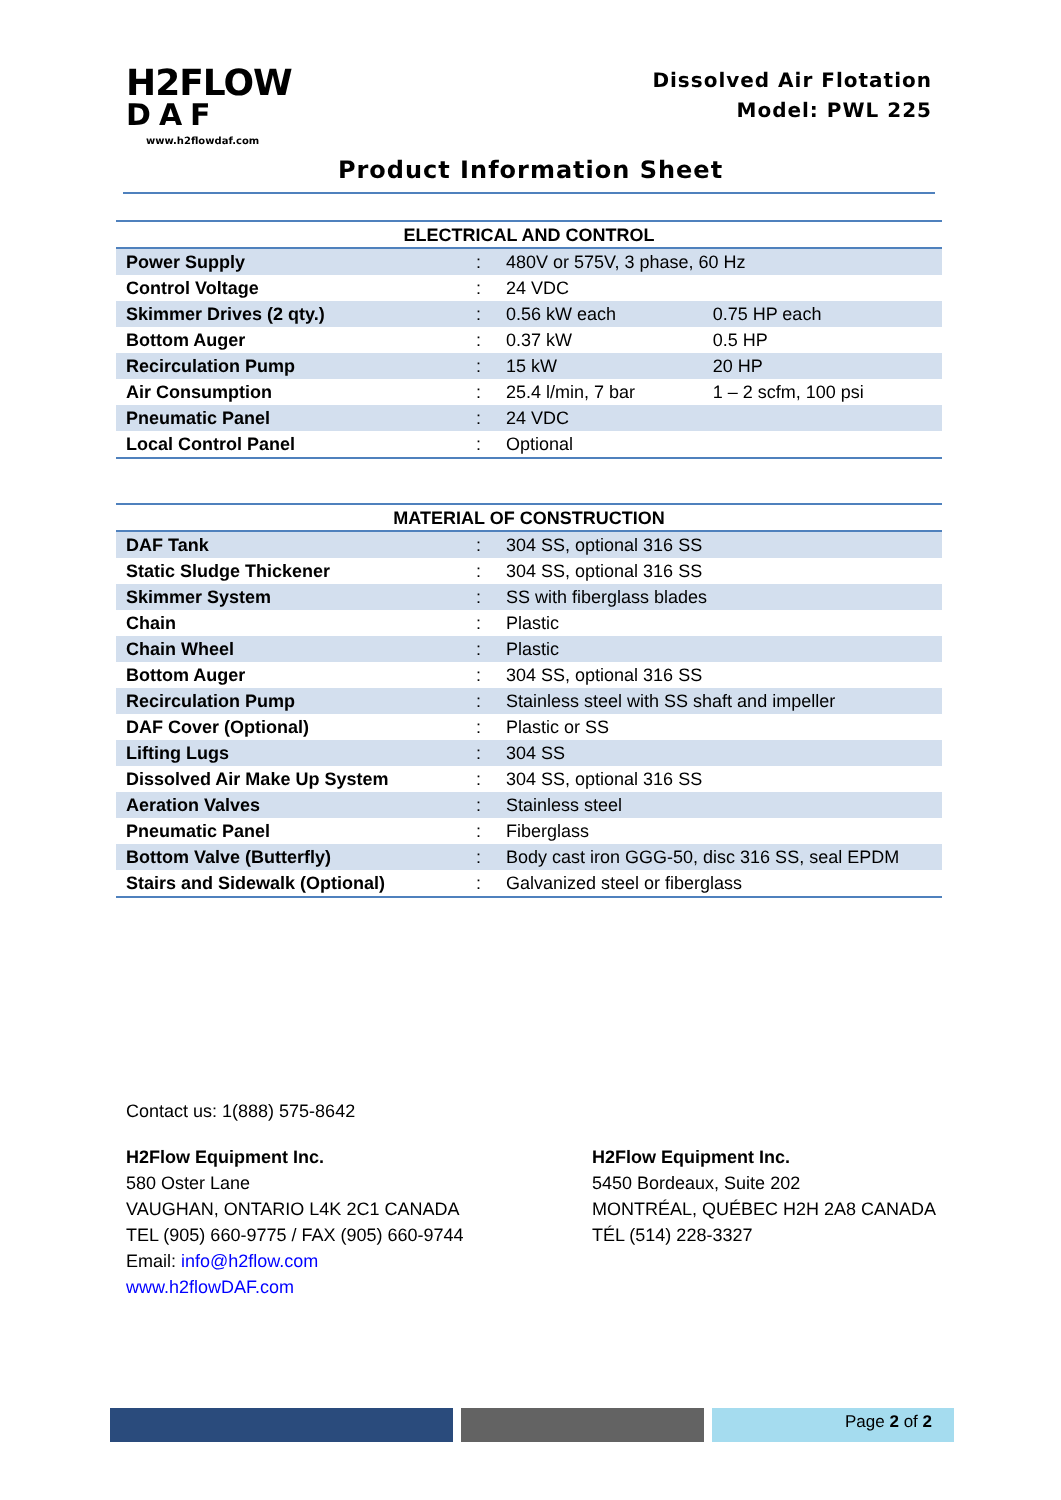H2FLOW
DAF
www.h2flowdaf.com
Dissolved Air Flotation
Model: PWL 225
Product Information Sheet
| ELECTRICAL AND CONTROL | | | |
| --- | --- | --- | --- |
| Power Supply | : | 480V or 575V, 3 phase, 60 Hz | |
| Control Voltage | : | 24 VDC | |
| Skimmer Drives (2 qty.) | : | 0.56 kW each | 0.75 HP each |
| Bottom Auger | : | 0.37 kW | 0.5 HP |
| Recirculation Pump | : | 15 kW | 20 HP |
| Air Consumption | : | 25.4 l/min, 7 bar | 1 – 2 scfm, 100 psi |
| Pneumatic Panel | : | 24 VDC | |
| Local Control Panel | : | Optional | |
| MATERIAL OF CONSTRUCTION | | |
| --- | --- | --- |
| DAF Tank | : | 304 SS, optional 316 SS |
| Static Sludge Thickener | : | 304 SS, optional 316 SS |
| Skimmer System | : | SS with fiberglass blades |
| Chain | : | Plastic |
| Chain Wheel | : | Plastic |
| Bottom Auger | : | 304 SS, optional 316 SS |
| Recirculation Pump | : | Stainless steel with SS shaft and impeller |
| DAF Cover (Optional) | : | Plastic or SS |
| Lifting Lugs | : | 304 SS |
| Dissolved Air Make Up System | : | 304 SS, optional 316 SS |
| Aeration Valves | : | Stainless steel |
| Pneumatic Panel | : | Fiberglass |
| Bottom Valve (Butterfly) | : | Body cast iron GGG-50, disc 316 SS, seal EPDM |
| Stairs and Sidewalk (Optional) | : | Galvanized steel or fiberglass |
Contact us: 1(888) 575-8642
H2Flow Equipment Inc.
580 Oster Lane
VAUGHAN, ONTARIO L4K 2C1 CANADA
TEL (905) 660-9775 / FAX (905) 660-9744
Email: info@h2flow.com
www.h2flowDAF.com
H2Flow Equipment Inc.
5450 Bordeaux, Suite 202
MONTRÉAL, QUÉBEC H2H 2A8 CANADA
TÉL (514) 228-3327
Page 2 of 2